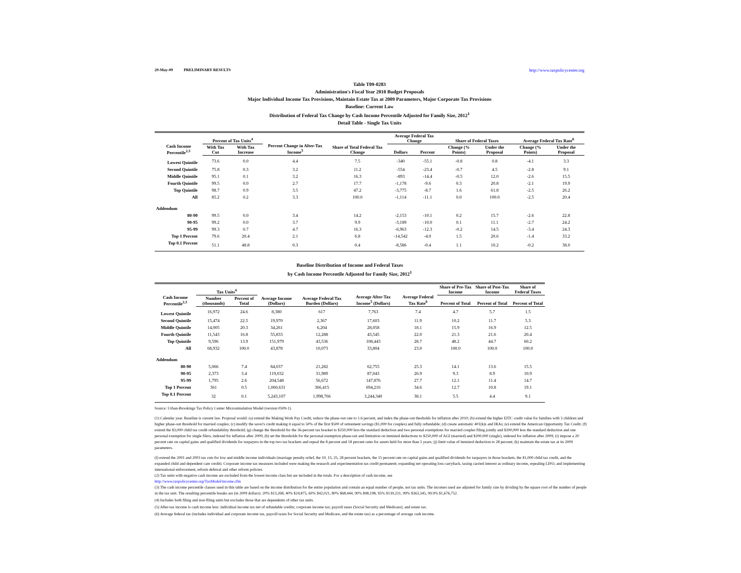29-May-09 PRELIMINARY RESULTS http://www.taxpolicycenter.org
Table T09-0283
Administration's Fiscal Year 2010 Budget Proposals
Major Individual Income Tax Provisions, Maintain Estate Tax at 2009 Parameters, Major Corporate Tax Provisions
Baseline: Current Law
Distribution of Federal Tax Change by Cash Income Percentile Adjusted for Family Size, 2012<sup>1</sup>
Detail Table - Single Tax Units
| Cash Income Percentile<sup>2,3</sup> | Percent of Tax Units<sup>4</sup> | | Percent Change in After-Tax Income<sup>5</sup> | Share of Total Federal Tax Change | Average Federal Tax Change | | Share of Federal Taxes | | Average Federal Tax Rate<sup>6</sup> | |
| --- | --- | --- | --- | --- | --- | --- | --- | --- | --- | --- |
| | With Tax Cut | With Tax Increase | | | Dollars | Percent | Change (% Points) | Under the Proposal | Change (% Points) | Under the Proposal |
| Lowest Quintile | 73.6 | 0.0 | 4.4 | 7.5 | -340 | -55.1 | -0.8 | 0.8 | -4.1 | 3.3 |
| Second Quintile | 75.8 | 0.3 | 3.2 | 11.2 | -554 | -23.4 | -0.7 | 4.5 | -2.8 | 9.1 |
| Middle Quintile | 95.1 | 0.1 | 3.2 | 16.3 | -893 | -14.4 | -0.5 | 12.0 | -2.6 | 15.5 |
| Fourth Quintile | 99.5 | 0.0 | 2.7 | 17.7 | -1,178 | -9.6 | 0.3 | 20.8 | -2.1 | 19.9 |
| Top Quintile | 98.7 | 0.9 | 3.5 | 47.2 | -3,775 | -8.7 | 1.6 | 61.8 | -2.5 | 26.2 |
| All | 85.2 | 0.2 | 3.3 | 100.0 | -1,114 | -11.1 | 0.0 | 100.0 | -2.5 | 20.4 |
| Addendum | | | | | | | | | | |
| 80-90 | 99.5 | 0.0 | 3.4 | 14.2 | -2,153 | -10.1 | 0.2 | 15.7 | -2.6 | 22.8 |
| 90-95 | 99.2 | 0.0 | 3.7 | 9.9 | -3,189 | -10.0 | 0.1 | 11.1 | -2.7 | 24.2 |
| 95-99 | 99.3 | 0.7 | 4.7 | 16.3 | -6,963 | -12.3 | -0.2 | 14.5 | -3.4 | 24.3 |
| Top 1 Percent | 79.6 | 20.4 | 2.1 | 6.8 | -14,542 | -4.0 | 1.5 | 20.6 | -1.4 | 33.2 |
| Top 0.1 Percent | 51.1 | 48.8 | 0.3 | 0.4 | -8,586 | -0.4 | 1.1 | 10.2 | -0.2 | 38.0 |
Baseline Distribution of Income and Federal Taxes
by Cash Income Percentile Adjusted for Family Size, 2012<sup>1</sup>
| Cash Income Percentile<sup>2,3</sup> | Tax Units<sup>4</sup> | | Average Income (Dollars) | Average Federal Tax Burden (Dollars) | Average After-Tax Income<sup>5</sup> (Dollars) | Average Federal Tax Rate<sup>6</sup> | Share of Pre-Tax Income | Share of Post-Tax Income | Share of Federal Taxes |
| --- | --- | --- | --- | --- | --- | --- | --- | --- | --- |
| | Number (thousands) | Percent of Total | | | | | Percent of Total | Percent of Total | Percent of Total |
| Lowest Quintile | 16,972 | 24.6 | 8,380 | 617 | 7,763 | 7.4 | 4.7 | 5.7 | 1.5 |
| Second Quintile | 15,474 | 22.5 | 19,970 | 2,367 | 17,603 | 11.9 | 10.2 | 11.7 | 5.3 |
| Middle Quintile | 14,005 | 20.3 | 34,261 | 6,204 | 28,058 | 18.1 | 15.9 | 16.9 | 12.5 |
| Fourth Quintile | 11,543 | 16.8 | 55,833 | 12,288 | 43,545 | 22.0 | 21.3 | 21.6 | 20.4 |
| Top Quintile | 9,596 | 13.9 | 151,979 | 43,536 | 108,443 | 28.7 | 48.2 | 44.7 | 60.2 |
| All | 68,932 | 100.0 | 43,878 | 10,073 | 33,804 | 23.0 | 100.0 | 100.0 | 100.0 |
| Addendum | | | | | | | | | |
| 80-90 | 5,066 | 7.4 | 84,037 | 21,282 | 62,755 | 25.3 | 14.1 | 13.6 | 15.5 |
| 90-95 | 2,373 | 3.4 | 119,032 | 31,989 | 87,043 | 26.9 | 9.3 | 8.9 | 10.9 |
| 95-99 | 1,795 | 2.6 | 204,548 | 56,672 | 147,876 | 27.7 | 12.1 | 11.4 | 14.7 |
| Top 1 Percent | 361 | 0.5 | 1,060,631 | 366,415 | 694,216 | 34.6 | 12.7 | 10.8 | 19.1 |
| Top 0.1 Percent | 32 | 0.1 | 5,243,107 | 1,998,766 | 3,244,340 | 38.1 | 5.5 | 4.4 | 9.1 |
Source: Urban-Brookings Tax Policy Center Microsimulation Model (version 0509-1).
(1) Calendar year. Baseline is current law. Proposal would: (a) extend the Making Work Pay Credit, reduce the phase-out rate to 1.6 percent, and index the phase-out thesholds for inflation after 2010; (b) extend the higher EITC credit value for families with 3 children and higher phase-out threshold for married couples; (c) modify the saver's credit making it equal to 50% of the first $500 of retirement savings ($1,000 for couples) and fully refundable; (d) create automatic 401(k)s and IRAs; (e) extend the American Opportunity Tax Credit; (f) extend the $3,000 child tax credit refundability threshold; (g) change the threshold for the 36-percent tax bracket to $250,000 less the standard deduction and two personal exemptions for married couples filing jointly and $200,000 less the standard deduction and one personal exemption for single filers, indexed for inflation after 2009; (h) set the thresholds for the personal exemption phase-out and limitation on itemized deductions to $250,000 of AGI (married) and $200,000 (single), indexed for inflation after 2009; (i) impose a 20 percent rate on capital gains and qualified dividends for taxpayers in the top two tax brackets and repeal the 8 percent and 18 percent rates for assets held for more than 5 years; (j) limit value of itemized deduction to 28 percent; (k) maintain the estate tax at its 2009 parameters.
(l) extend the 2001 and 2003 tax cuts for low and middle income individuals (marriage penalty relief, the 10, 15, 25, 28 percent brackets, the 15 percent rate on capital gains and qualified dividends for taxpayers in those brackets, the $1,000 child tax credit, and the expanded child and dependent care credit). Corporate income tax measures included were making the research and experimentation tax credit permanent; expanding net operating loss carryback, taxing carried interest as ordinary income, repealing LIFO, and implementing international enforcement, reform deferral and other reform policies.
(2) Tax units with negative cash income are excluded from the lowest income class but are included in the totals. For a description of cash income, see
http://www.taxpolicycenter.org/TaxModel/income.cfm
(3) The cash income percentile classes used in this table are based on the income distribution for the entire population and contain an equal number of people, not tax units. The incomes used are adjusted for family size by dividing by the square root of the number of people in the tax unit. The resulting percentile breaks are (in 2009 dollars): 20% $13,268, 40% $24,875, 60% $42,021, 80% $68,444, 90% $98,198, 95% $139,231, 99% $363,345, 99.9% $1,676,752.
(4) Includes both filing and non-filing units but excludes those that are dependents of other tax units.
(5) After-tax income is cash income less: individual income tax net of refundable credits; corporate income tax; payroll taxes (Social Security and Medicare); and estate tax.
(6) Average federal tax (includes individual and corporate income tax, payroll taxes for Social Security and Medicare, and the estate tax) as a percentage of average cash income.